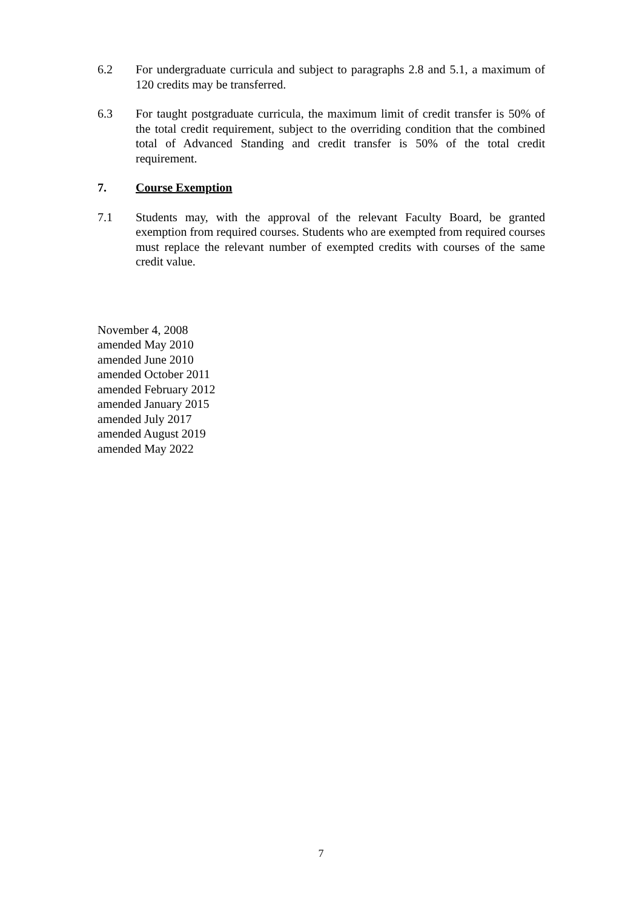6.2 For undergraduate curricula and subject to paragraphs 2.8 and 5.1, a maximum of 120 credits may be transferred.
6.3 For taught postgraduate curricula, the maximum limit of credit transfer is 50% of the total credit requirement, subject to the overriding condition that the combined total of Advanced Standing and credit transfer is 50% of the total credit requirement.
7. Course Exemption
7.1 Students may, with the approval of the relevant Faculty Board, be granted exemption from required courses. Students who are exempted from required courses must replace the relevant number of exempted credits with courses of the same credit value.
November 4, 2008
amended May 2010
amended June 2010
amended October 2011
amended February 2012
amended January 2015
amended July 2017
amended August 2019
amended May 2022
7